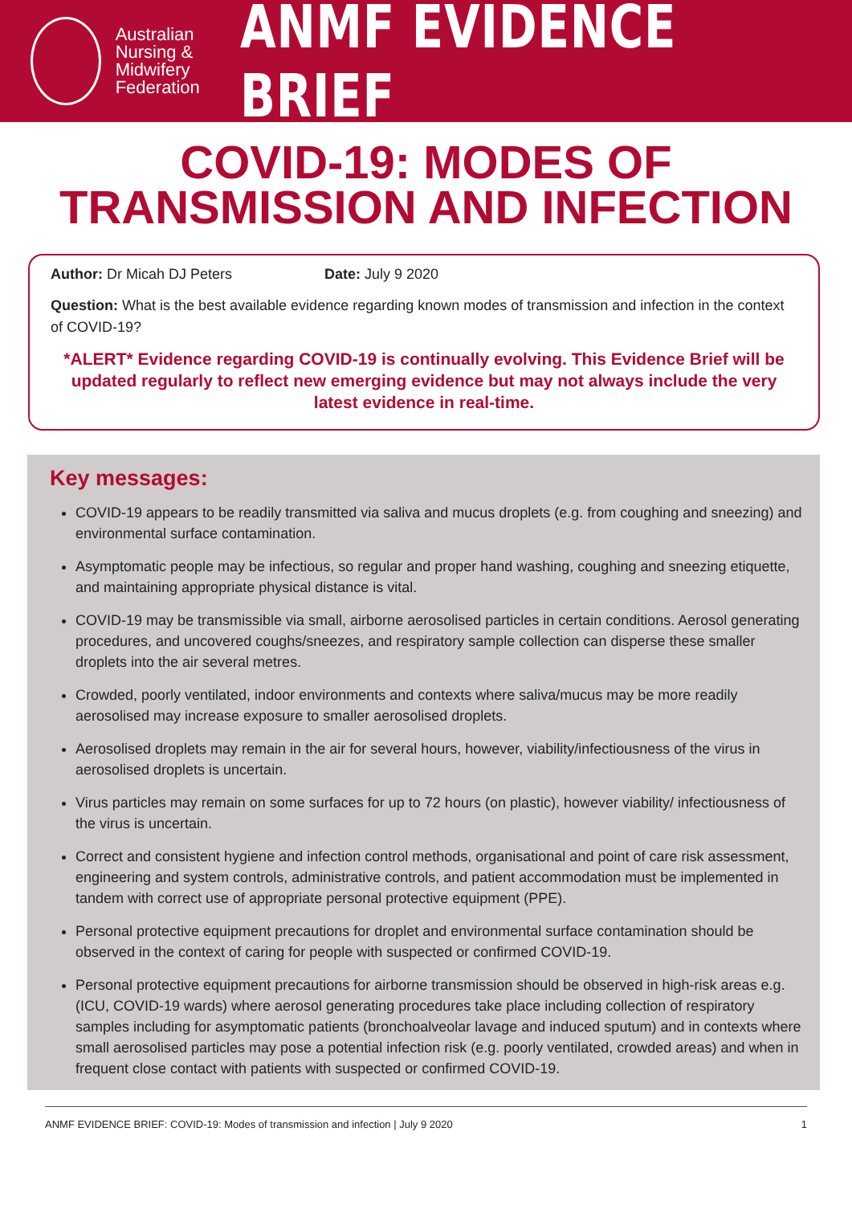Australian Nursing & Midwifery Federation
ANMF EVIDENCE BRIEF
COVID-19: MODES OF TRANSMISSION AND INFECTION
Author: Dr Micah DJ Peters Date: July 9 2020
Question: What is the best available evidence regarding known modes of transmission and infection in the context of COVID-19?
*ALERT* Evidence regarding COVID-19 is continually evolving. This Evidence Brief will be updated regularly to reflect new emerging evidence but may not always include the very latest evidence in real-time.
Key messages:
COVID-19 appears to be readily transmitted via saliva and mucus droplets (e.g. from coughing and sneezing) and environmental surface contamination.
Asymptomatic people may be infectious, so regular and proper hand washing, coughing and sneezing etiquette, and maintaining appropriate physical distance is vital.
COVID-19 may be transmissible via small, airborne aerosolised particles in certain conditions. Aerosol generating procedures, and uncovered coughs/sneezes, and respiratory sample collection can disperse these smaller droplets into the air several metres.
Crowded, poorly ventilated, indoor environments and contexts where saliva/mucus may be more readily aerosolised may increase exposure to smaller aerosolised droplets.
Aerosolised droplets may remain in the air for several hours, however, viability/infectiousness of the virus in aerosolised droplets is uncertain.
Virus particles may remain on some surfaces for up to 72 hours (on plastic), however viability/ infectiousness of the virus is uncertain.
Correct and consistent hygiene and infection control methods, organisational and point of care risk assessment, engineering and system controls, administrative controls, and patient accommodation must be implemented in tandem with correct use of appropriate personal protective equipment (PPE).
Personal protective equipment precautions for droplet and environmental surface contamination should be observed in the context of caring for people with suspected or confirmed COVID-19.
Personal protective equipment precautions for airborne transmission should be observed in high-risk areas e.g. (ICU, COVID-19 wards) where aerosol generating procedures take place including collection of respiratory samples including for asymptomatic patients (bronchoalveolar lavage and induced sputum) and in contexts where small aerosolised particles may pose a potential infection risk (e.g. poorly ventilated, crowded areas) and when in frequent close contact with patients with suspected or confirmed COVID-19.
ANMF EVIDENCE BRIEF: COVID-19: Modes of transmission and infection | July 9 2020 1